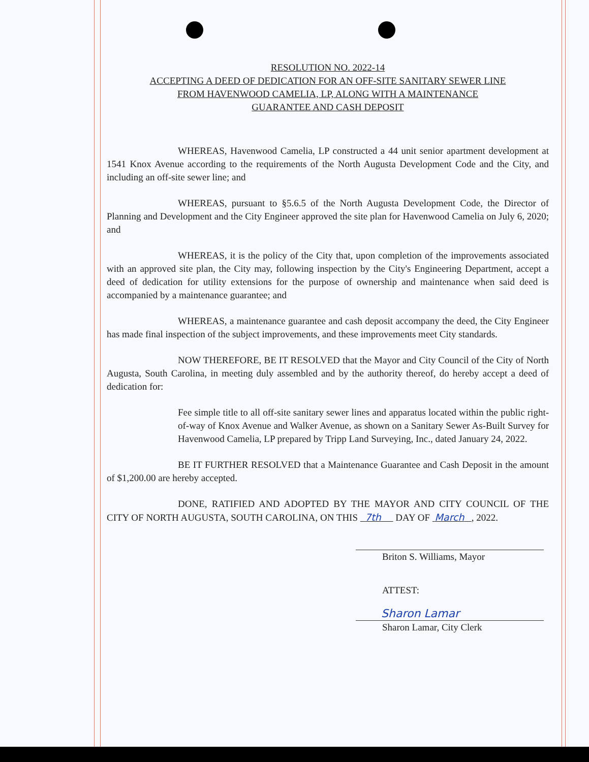RESOLUTION NO. 2022-14
ACCEPTING A DEED OF DEDICATION FOR AN OFF-SITE SANITARY SEWER LINE
FROM HAVENWOOD CAMELIA, LP, ALONG WITH A MAINTENANCE
GUARANTEE AND CASH DEPOSIT
WHEREAS, Havenwood Camelia, LP constructed a 44 unit senior apartment development at 1541 Knox Avenue according to the requirements of the North Augusta Development Code and the City, and including an off-site sewer line; and
WHEREAS, pursuant to §5.6.5 of the North Augusta Development Code, the Director of Planning and Development and the City Engineer approved the site plan for Havenwood Camelia on July 6, 2020; and
WHEREAS, it is the policy of the City that, upon completion of the improvements associated with an approved site plan, the City may, following inspection by the City's Engineering Department, accept a deed of dedication for utility extensions for the purpose of ownership and maintenance when said deed is accompanied by a maintenance guarantee; and
WHEREAS, a maintenance guarantee and cash deposit accompany the deed, the City Engineer has made final inspection of the subject improvements, and these improvements meet City standards.
NOW THEREFORE, BE IT RESOLVED that the Mayor and City Council of the City of North Augusta, South Carolina, in meeting duly assembled and by the authority thereof, do hereby accept a deed of dedication for:
Fee simple title to all off-site sanitary sewer lines and apparatus located within the public right-of-way of Knox Avenue and Walker Avenue, as shown on a Sanitary Sewer As-Built Survey for Havenwood Camelia, LP prepared by Tripp Land Surveying, Inc., dated January 24, 2022.
BE IT FURTHER RESOLVED that a Maintenance Guarantee and Cash Deposit in the amount of $1,200.00 are hereby accepted.
DONE, RATIFIED AND ADOPTED BY THE MAYOR AND CITY COUNCIL OF THE CITY OF NORTH AUGUSTA, SOUTH CAROLINA, ON THIS 7th DAY OF March , 2022.
Briton S. Williams, Mayor
ATTEST:
Sharon Lamar
Sharon Lamar, City Clerk